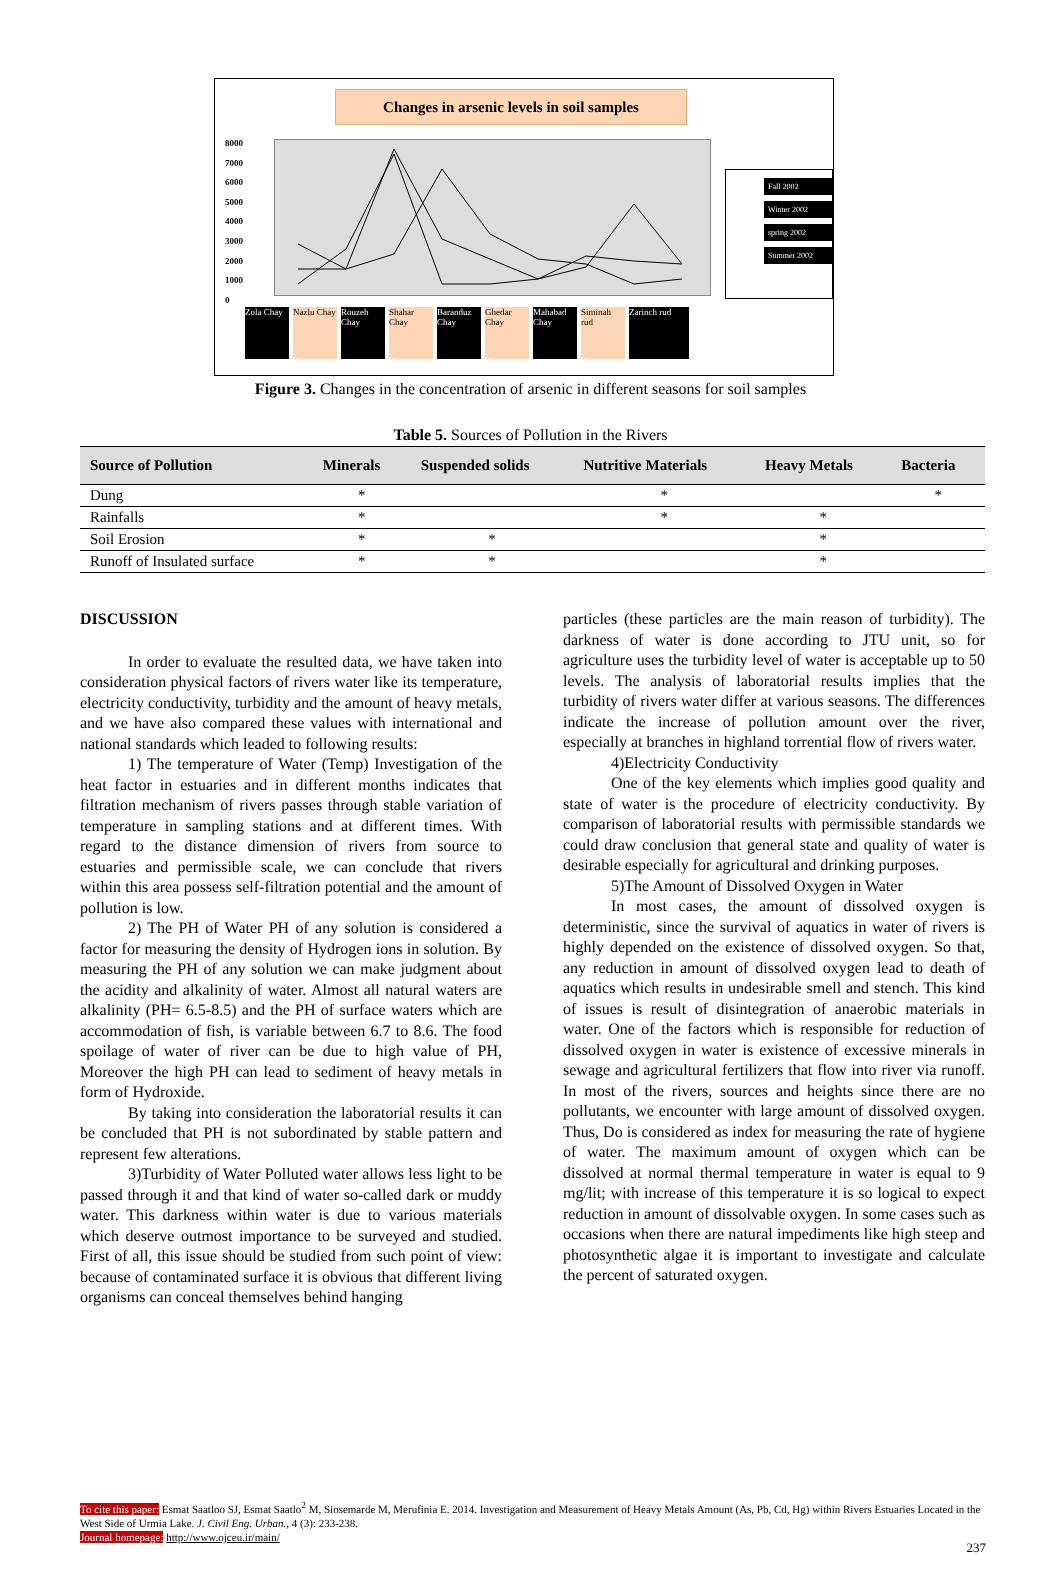Changes in arsenic levels in soil samples
8000
7000
6000
5000
4000
3000
2000
1000
0
Zola Chay Nazlu Chay Rouzeh Chay Shahar Chay Baranduz Chay Ghedar Chay Mahabad Chay Siminah rud Zarinch rud
Fall 2002
Winter 2002
spring 2002
Summer 2002
Figure 3. Changes in the concentration of arsenic in different seasons for soil samples
Table 5. Sources of Pollution in the Rivers
| Source of Pollution | Minerals | Suspended solids | Nutritive Materials | Heavy Metals | Bacteria |
| --- | --- | --- | --- | --- | --- |
| Dung | * | | * | | * |
| Rainfalls | * | | * | * | |
| Soil Erosion | * | * | | * | |
| Runoff of Insulated surface | * | * | | * | |
DISCUSSION
In order to evaluate the resulted data, we have taken into consideration physical factors of rivers water like its temperature, electricity conductivity, turbidity and the amount of heavy metals, and we have also compared these values with international and national standards which leaded to following results:
1) The temperature of Water (Temp) Investigation of the heat factor in estuaries and in different months indicates that filtration mechanism of rivers passes through stable variation of temperature in sampling stations and at different times. With regard to the distance dimension of rivers from source to estuaries and permissible scale, we can conclude that rivers within this area possess self-filtration potential and the amount of pollution is low.
2) The PH of Water PH of any solution is considered a factor for measuring the density of Hydrogen ions in solution. By measuring the PH of any solution we can make judgment about the acidity and alkalinity of water. Almost all natural waters are alkalinity (PH= 6.5-8.5) and the PH of surface waters which are accommodation of fish, is variable between 6.7 to 8.6. The food spoilage of water of river can be due to high value of PH, Moreover the high PH can lead to sediment of heavy metals in form of Hydroxide.
By taking into consideration the laboratorial results it can be concluded that PH is not subordinated by stable pattern and represent few alterations.
3)Turbidity of Water Polluted water allows less light to be passed through it and that kind of water so-called dark or muddy water. This darkness within water is due to various materials which deserve outmost importance to be surveyed and studied. First of all, this issue should be studied from such point of view: because of contaminated surface it is obvious that different living organisms can conceal themselves behind hanging
particles (these particles are the main reason of turbidity). The darkness of water is done according to JTU unit, so for agriculture uses the turbidity level of water is acceptable up to 50 levels. The analysis of laboratorial results implies that the turbidity of rivers water differ at various seasons. The differences indicate the increase of pollution amount over the river, especially at branches in highland torrential flow of rivers water.
4)Electricity Conductivity
One of the key elements which implies good quality and state of water is the procedure of electricity conductivity. By comparison of laboratorial results with permissible standards we could draw conclusion that general state and quality of water is desirable especially for agricultural and drinking purposes.
5)The Amount of Dissolved Oxygen in Water
In most cases, the amount of dissolved oxygen is deterministic, since the survival of aquatics in water of rivers is highly depended on the existence of dissolved oxygen. So that, any reduction in amount of dissolved oxygen lead to death of aquatics which results in undesirable smell and stench. This kind of issues is result of disintegration of anaerobic materials in water. One of the factors which is responsible for reduction of dissolved oxygen in water is existence of excessive minerals in sewage and agricultural fertilizers that flow into river via runoff. In most of the rivers, sources and heights since there are no pollutants, we encounter with large amount of dissolved oxygen. Thus, Do is considered as index for measuring the rate of hygiene of water. The maximum amount of oxygen which can be dissolved at normal thermal temperature in water is equal to 9 mg/lit; with increase of this temperature it is so logical to expect reduction in amount of dissolvable oxygen. In some cases such as occasions when there are natural impediments like high steep and photosynthetic algae it is important to investigate and calculate the percent of saturated oxygen.
To cite this paper: Esmat Saatloo SJ, Esmat Saatlo<sup>2</sup> M, Siosemarde M, Merufinia E. 2014. Investigation and Measurement of Heavy Metals Amount (As, Pb, Cd, Hg) within Rivers Estuaries Located in the West Side of Urmia Lake. J. Civil Eng. Urban., 4 (3): 233-238.
Journal homepage: http://www.ojceu.ir/main/
237